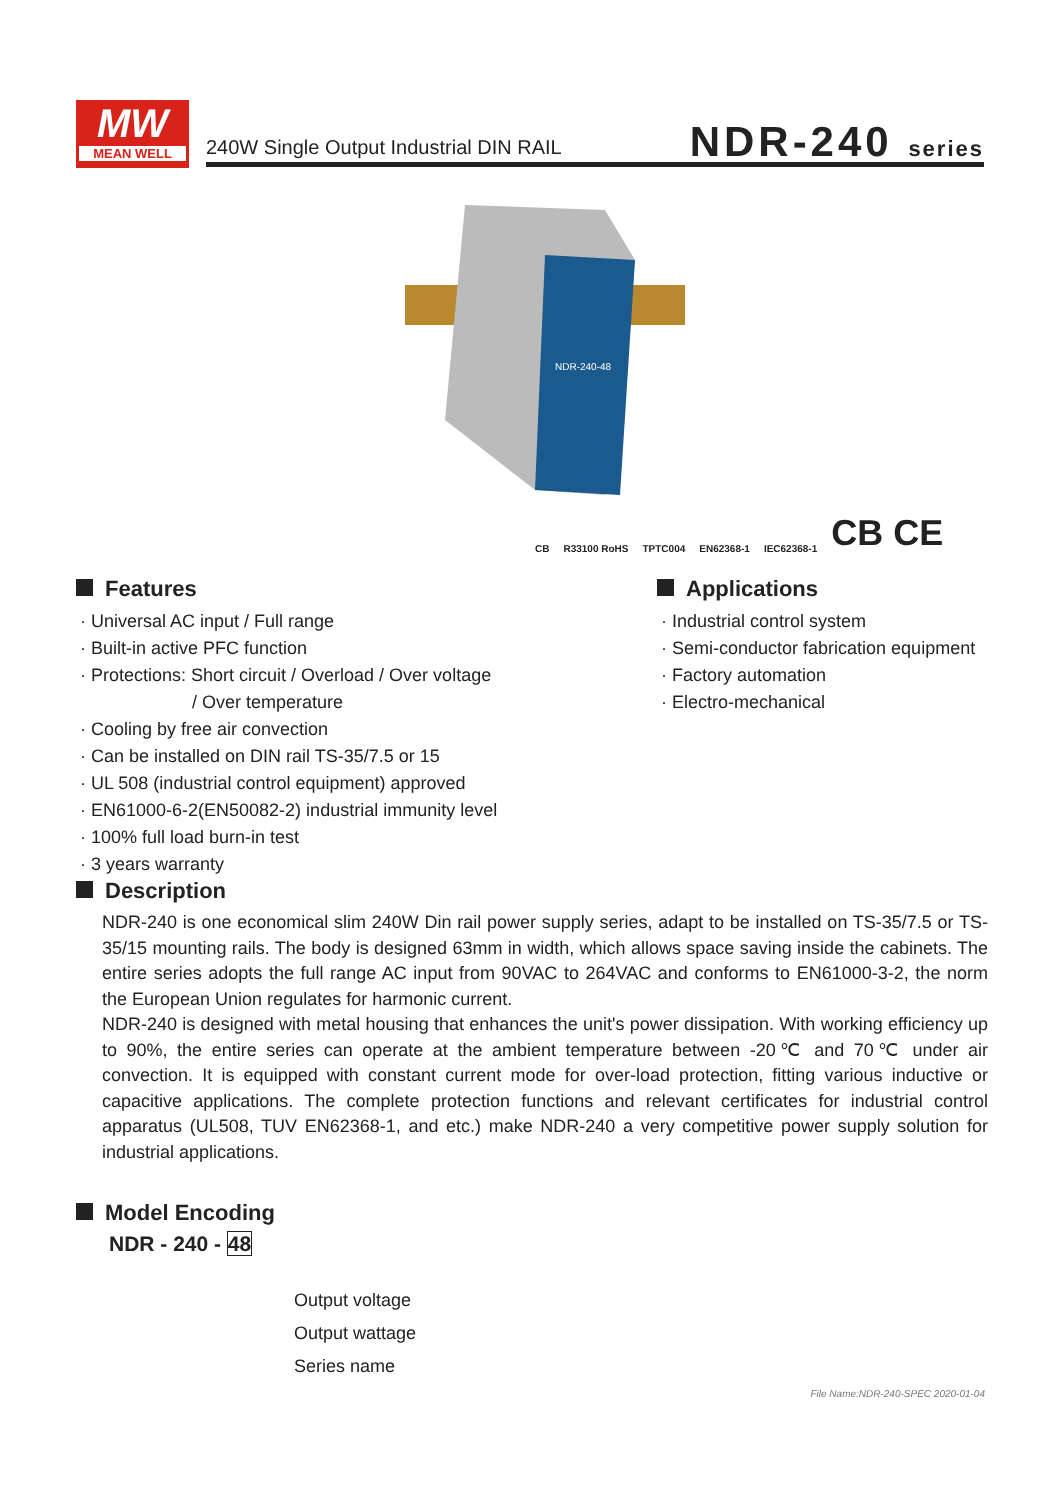MW
MEAN WELL
240W Single Output Industrial DIN RAIL
NDR-240 series
NDR-240-48
CB R33100 RoHS TPTC004 EN62368-1 IEC62368-1 CB CE
Features
· Universal AC input / Full range
· Built-in active PFC function
· Protections: Short circuit / Overload / Over voltage
/ Over temperature
· Cooling by free air convection
· Can be installed on DIN rail TS-35/7.5 or 15
· UL 508 (industrial control equipment) approved
· EN61000-6-2(EN50082-2) industrial immunity level
· 100% full load burn-in test
· 3 years warranty
Applications
· Industrial control system
· Semi-conductor fabrication equipment
· Factory automation
· Electro-mechanical
Description
NDR-240 is one economical slim 240W Din rail power supply series, adapt to be installed on TS-35/7.5 or TS-35/15 mounting rails. The body is designed 63mm in width, which allows space saving inside the cabinets. The entire series adopts the full range AC input from 90VAC to 264VAC and conforms to EN61000-3-2, the norm the European Union regulates for harmonic current.
NDR-240 is designed with metal housing that enhances the unit's power dissipation. With working efficiency up to 90%, the entire series can operate at the ambient temperature between -20℃ and 70℃ under air convection. It is equipped with constant current mode for over-load protection, fitting various inductive or capacitive applications. The complete protection functions and relevant certificates for industrial control apparatus (UL508, TUV EN62368-1, and etc.) make NDR-240 a very competitive power supply solution for industrial applications.
Model Encoding
NDR - 240 - 48
Output voltage
Output wattage
Series name
File Name:NDR-240-SPEC 2020-01-04